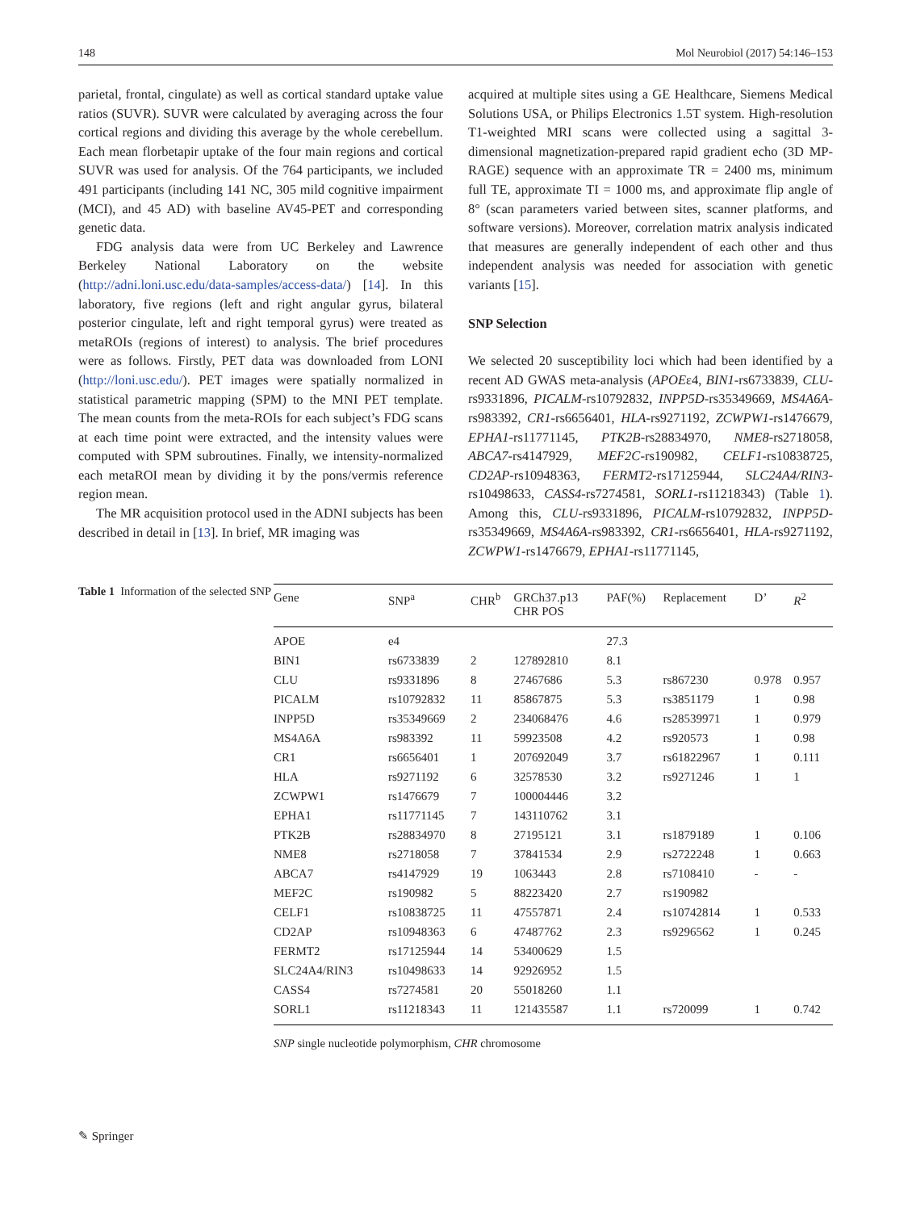148 Mol Neurobiol (2017) 54:146–153
parietal, frontal, cingulate) as well as cortical standard uptake value ratios (SUVR). SUVR were calculated by averaging across the four cortical regions and dividing this average by the whole cerebellum. Each mean florbetapir uptake of the four main regions and cortical SUVR was used for analysis. Of the 764 participants, we included 491 participants (including 141 NC, 305 mild cognitive impairment (MCI), and 45 AD) with baseline AV45-PET and corresponding genetic data.
FDG analysis data were from UC Berkeley and Lawrence Berkeley National Laboratory on the website (http://adni.loni.usc.edu/data-samples/access-data/) [14]. In this laboratory, five regions (left and right angular gyrus, bilateral posterior cingulate, left and right temporal gyrus) were treated as metaROIs (regions of interest) to analysis. The brief procedures were as follows. Firstly, PET data was downloaded from LONI (http://loni.usc.edu/). PET images were spatially normalized in statistical parametric mapping (SPM) to the MNI PET template. The mean counts from the meta-ROIs for each subject’s FDG scans at each time point were extracted, and the intensity values were computed with SPM subroutines. Finally, we intensity-normalized each metaROI mean by dividing it by the pons/vermis reference region mean.
The MR acquisition protocol used in the ADNI subjects has been described in detail in [13]. In brief, MR imaging was
acquired at multiple sites using a GE Healthcare, Siemens Medical Solutions USA, or Philips Electronics 1.5T system. High-resolution T1-weighted MRI scans were collected using a sagittal 3-dimensional magnetization-prepared rapid gradient echo (3D MP-RAGE) sequence with an approximate TR = 2400 ms, minimum full TE, approximate TI = 1000 ms, and approximate flip angle of 8° (scan parameters varied between sites, scanner platforms, and software versions). Moreover, correlation matrix analysis indicated that measures are generally independent of each other and thus independent analysis was needed for association with genetic variants [15].
SNP Selection
We selected 20 susceptibility loci which had been identified by a recent AD GWAS meta-analysis (APOEε4, BIN1-rs6733839, CLU-rs9331896, PICALM-rs10792832, INPP5D-rs35349669, MS4A6A-rs983392, CR1-rs6656401, HLA-rs9271192, ZCWPW1-rs1476679, EPHA1-rs11771145, PTK2B-rs28834970, NME8-rs2718058, ABCA7-rs4147929, MEF2C-rs190982, CELF1-rs10838725, CD2AP-rs10948363, FERMT2-rs17125944, SLC24A4/RIN3-rs10498633, CASS4-rs7274581, SORL1-rs11218343) (Table 1). Among this, CLU-rs9331896, PICALM-rs10792832, INPP5D-rs35349669, MS4A6A-rs983392, CR1-rs6656401, HLA-rs9271192, ZCWPW1-rs1476679, EPHA1-rs11771145,
Table 1 Information of the selected SNP
| Gene | SNP<sup>a</sup> | CHR<sup>b</sup> | GRCh37.p13 CHR POS | PAF(%) | Replacement | D’ | R<sup>2</sup> |
| --- | --- | --- | --- | --- | --- | --- | --- |
| APOE | e4 | | | 27.3 | | | |
| BIN1 | rs6733839 | 2 | 127892810 | 8.1 | | | |
| CLU | rs9331896 | 8 | 27467686 | 5.3 | rs867230 | 0.978 | 0.957 |
| PICALM | rs10792832 | 11 | 85867875 | 5.3 | rs3851179 | 1 | 0.98 |
| INPP5D | rs35349669 | 2 | 234068476 | 4.6 | rs28539971 | 1 | 0.979 |
| MS4A6A | rs983392 | 11 | 59923508 | 4.2 | rs920573 | 1 | 0.98 |
| CR1 | rs6656401 | 1 | 207692049 | 3.7 | rs61822967 | 1 | 0.111 |
| HLA | rs9271192 | 6 | 32578530 | 3.2 | rs9271246 | 1 | 1 |
| ZCWPW1 | rs1476679 | 7 | 100004446 | 3.2 | | | |
| EPHA1 | rs11771145 | 7 | 143110762 | 3.1 | | | |
| PTK2B | rs28834970 | 8 | 27195121 | 3.1 | rs1879189 | 1 | 0.106 |
| NME8 | rs2718058 | 7 | 37841534 | 2.9 | rs2722248 | 1 | 0.663 |
| ABCA7 | rs4147929 | 19 | 1063443 | 2.8 | rs7108410 | - | - |
| MEF2C | rs190982 | 5 | 88223420 | 2.7 | rs190982 | | |
| CELF1 | rs10838725 | 11 | 47557871 | 2.4 | rs10742814 | 1 | 0.533 |
| CD2AP | rs10948363 | 6 | 47487762 | 2.3 | rs9296562 | 1 | 0.245 |
| FERMT2 | rs17125944 | 14 | 53400629 | 1.5 | | | |
| SLC24A4/RIN3 | rs10498633 | 14 | 92926952 | 1.5 | | | |
| CASS4 | rs7274581 | 20 | 55018260 | 1.1 | | | |
| SORL1 | rs11218343 | 11 | 121435587 | 1.1 | rs720099 | 1 | 0.742 |
SNP single nucleotide polymorphism, CHR chromosome
✎ Springer